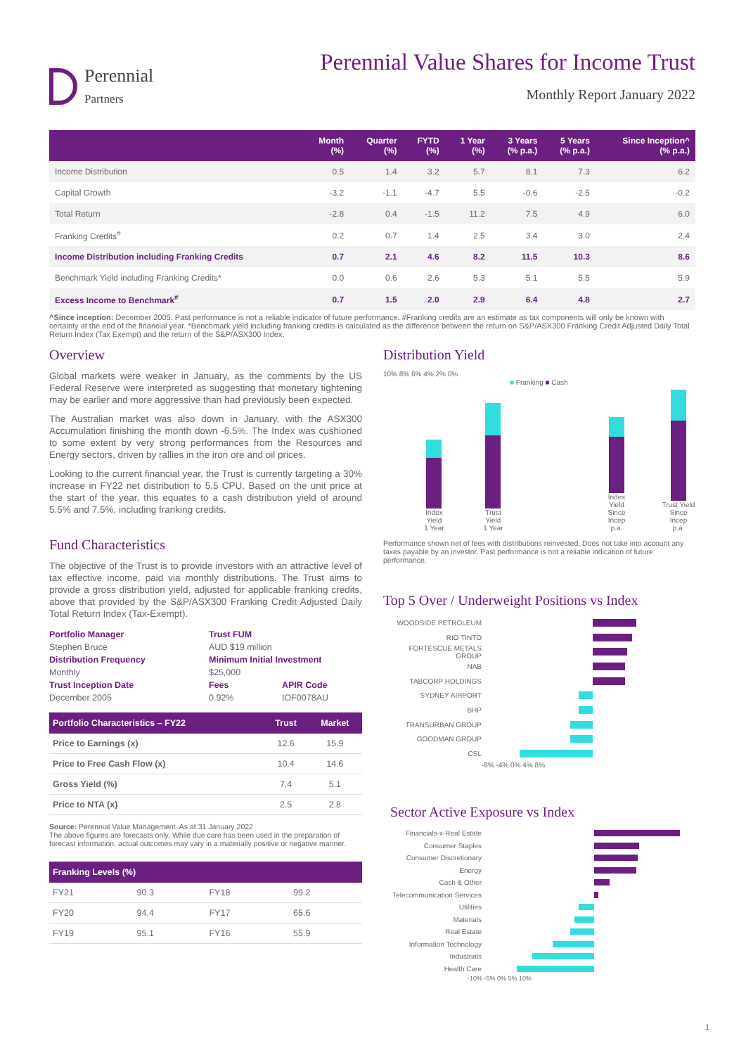Perennial
Partners
Perennial Value Shares for Income Trust
Monthly Report January 2022
| | Month (%) | Quarter (%) | FYTD (%) | 1 Year (%) | 3 Years (% p.a.) | 5 Years (% p.a.) | Since Inception^ (% p.a.) |
| --- | --- | --- | --- | --- | --- | --- | --- |
| Income Distribution | 0.5 | 1.4 | 3.2 | 5.7 | 8.1 | 7.3 | 6.2 |
| Capital Growth | -3.2 | -1.1 | -4.7 | 5.5 | -0.6 | -2.5 | -0.2 |
| Total Return | -2.8 | 0.4 | -1.5 | 11.2 | 7.5 | 4.9 | 6.0 |
| Franking Credits<sup>#</sup> | 0.2 | 0.7 | 1.4 | 2.5 | 3.4 | 3.0 | 2.4 |
| Income Distribution including Franking Credits | 0.7 | 2.1 | 4.6 | 8.2 | 11.5 | 10.3 | 8.6 |
| Benchmark Yield including Franking Credits* | 0.0 | 0.6 | 2.6 | 5.3 | 5.1 | 5.5 | 5.9 |
| Excess Income to Benchmark<sup>#</sup> | 0.7 | 1.5 | 2.0 | 2.9 | 6.4 | 4.8 | 2.7 |
^Since inception: December 2005. Past performance is not a reliable indicator of future performance. #Franking credits are an estimate as tax components will only be known with certainty at the end of the financial year. *Benchmark yield including franking credits is calculated as the difference between the return on S&P/ASX300 Franking Credit Adjusted Daily Total Return Index (Tax Exempt) and the return of the S&P/ASX300 Index.
Overview
Global markets were weaker in January, as the comments by the US Federal Reserve were interpreted as suggesting that monetary tightening may be earlier and more aggressive than had previously been expected.
The Australian market was also down in January, with the ASX300 Accumulation finishing the month down -6.5%. The Index was cushioned to some extent by very strong performances from the Resources and Energy sectors, driven by rallies in the iron ore and oil prices.
Looking to the current financial year, the Trust is currently targeting a 30% increase in FY22 net distribution to 5.5 CPU. Based on the unit price at the start of the year, this equates to a cash distribution yield of around 5.5% and 7.5%, including franking credits.
Fund Characteristics
The objective of the Trust is to provide investors with an attractive level of tax effective income, paid via monthly distributions. The Trust aims to provide a gross distribution yield, adjusted for applicable franking credits, above that provided by the S&P/ASX300 Franking Credit Adjusted Daily Total Return Index (Tax-Exempt).
Portfolio Manager Trust FUM
Stephen Bruce
AUD $19 million
Distribution Frequency Minimum Initial Investment
Monthly
$25,000
Trust Inception Date Fees APIR Code
December 2005
0.92%
IOF0078AU
| Portfolio Characteristics – FY22 | Trust | Market |
| --- | --- | --- |
| Price to Earnings (x) | 12.6 | 15.9 |
| Price to Free Cash Flow (x) | 10.4 | 14.6 |
| Gross Yield (%) | 7.4 | 5.1 |
| Price to NTA (x) | 2.5 | 2.8 |
Source: Perennial Value Management. As at 31 January 2022
The above figures are forecasts only. While due care has been used in the preparation of forecast information, actual outcomes may vary in a materially positive or negative manner.
| Franking Levels (%) | | | |
| --- | --- | --- | --- |
| FY21 | 90.3 | FY18 | 99.2 |
| FY20 | 94.4 | FY17 | 65.6 |
| FY19 | 95.1 | FY16 | 55.9 |
Distribution Yield
10% 8% 6% 4% 2% 0%
■ Franking ■ Cash
Index Yield
1 Year
Trust Yield
1 Year
Index Yield
Since Incep
p.a.
Trust Yield
Since Incep
p.a.
Performance shown net of fees with distributions reinvested. Does not take into account any taxes payable by an investor. Past performance is not a reliable indication of future performance.
Top 5 Over / Underweight Positions vs Index
WOODSIDE PETROLEUM
RIO TINTO
FORTESCUE METALS GROUP
NAB
TABCORP HOLDINGS
SYDNEY AIRPORT
BHP
TRANSURBAN GROUP
GOODMAN GROUP
CSL
-8% -4% 0% 4% 8%
Sector Active Exposure vs Index
Financials-x-Real Estate
Consumer Staples
Consumer Discretionary
Energy
Cash & Other
Telecommunication Services
Utilities
Materials
Real Estate
Information Technology
Industrials
Health Care
-10% -5% 0% 5% 10%
1